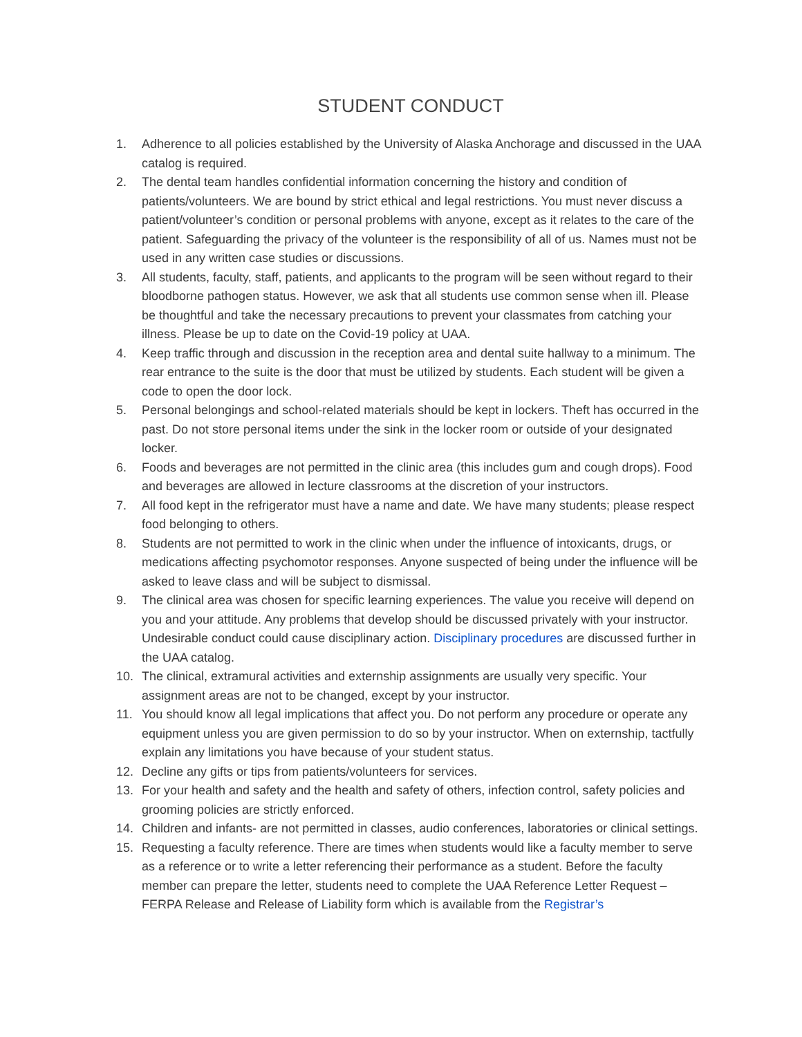STUDENT CONDUCT
1. Adherence to all policies established by the University of Alaska Anchorage and discussed in the UAA catalog is required.
2. The dental team handles confidential information concerning the history and condition of patients/volunteers. We are bound by strict ethical and legal restrictions. You must never discuss a patient/volunteer’s condition or personal problems with anyone, except as it relates to the care of the patient. Safeguarding the privacy of the volunteer is the responsibility of all of us. Names must not be used in any written case studies or discussions.
3. All students, faculty, staff, patients, and applicants to the program will be seen without regard to their bloodborne pathogen status. However, we ask that all students use common sense when ill. Please be thoughtful and take the necessary precautions to prevent your classmates from catching your illness. Please be up to date on the Covid-19 policy at UAA.
4. Keep traffic through and discussion in the reception area and dental suite hallway to a minimum. The rear entrance to the suite is the door that must be utilized by students. Each student will be given a code to open the door lock.
5. Personal belongings and school-related materials should be kept in lockers. Theft has occurred in the past. Do not store personal items under the sink in the locker room or outside of your designated locker.
6. Foods and beverages are not permitted in the clinic area (this includes gum and cough drops). Food and beverages are allowed in lecture classrooms at the discretion of your instructors.
7. All food kept in the refrigerator must have a name and date. We have many students; please respect food belonging to others.
8. Students are not permitted to work in the clinic when under the influence of intoxicants, drugs, or medications affecting psychomotor responses. Anyone suspected of being under the influence will be asked to leave class and will be subject to dismissal.
9. The clinical area was chosen for specific learning experiences. The value you receive will depend on you and your attitude. Any problems that develop should be discussed privately with your instructor. Undesirable conduct could cause disciplinary action. Disciplinary procedures are discussed further in the UAA catalog.
10. The clinical, extramural activities and externship assignments are usually very specific. Your assignment areas are not to be changed, except by your instructor.
11. You should know all legal implications that affect you. Do not perform any procedure or operate any equipment unless you are given permission to do so by your instructor. When on externship, tactfully explain any limitations you have because of your student status.
12. Decline any gifts or tips from patients/volunteers for services.
13. For your health and safety and the health and safety of others, infection control, safety policies and grooming policies are strictly enforced.
14. Children and infants- are not permitted in classes, audio conferences, laboratories or clinical settings.
15. Requesting a faculty reference. There are times when students would like a faculty member to serve as a reference or to write a letter referencing their performance as a student. Before the faculty member can prepare the letter, students need to complete the UAA Reference Letter Request – FERPA Release and Release of Liability form which is available from the Registrar’s